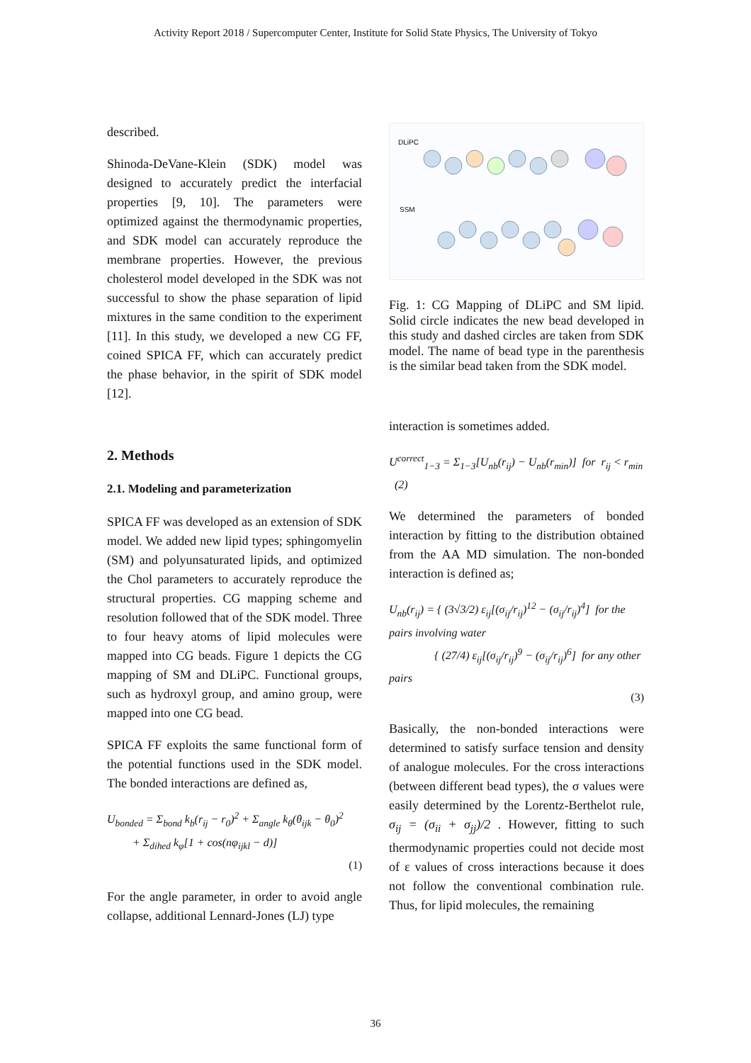Activity Report 2018 / Supercomputer Center, Institute for Solid State Physics, The University of Tokyo
described.
Shinoda-DeVane-Klein (SDK) model was designed to accurately predict the interfacial properties [9, 10]. The parameters were optimized against the thermodynamic properties, and SDK model can accurately reproduce the membrane properties. However, the previous cholesterol model developed in the SDK was not successful to show the phase separation of lipid mixtures in the same condition to the experiment [11]. In this study, we developed a new CG FF, coined SPICA FF, which can accurately predict the phase behavior, in the spirit of SDK model [12].
2. Methods
2.1. Modeling and parameterization
SPICA FF was developed as an extension of SDK model. We added new lipid types; sphingomyelin (SM) and polyunsaturated lipids, and optimized the Chol parameters to accurately reproduce the structural properties. CG mapping scheme and resolution followed that of the SDK model. Three to four heavy atoms of lipid molecules were mapped into CG beads. Figure 1 depicts the CG mapping of SM and DLiPC. Functional groups, such as hydroxyl group, and amino group, were mapped into one CG bead.
SPICA FF exploits the same functional form of the potential functions used in the SDK model. The bonded interactions are defined as,
U<sub>bonded</sub> = Σ<sub>bond</sub> k<sub>b</sub>(r<sub>ij</sub> − r<sub>0</sub>)<sup>2</sup> + Σ<sub>angle</sub> k<sub>θ</sub>(θ<sub>ijk</sub> − θ<sub>0</sub>)<sup>2</sup>
+ Σ<sub>dihed</sub> k<sub>φ</sub>[1 + cos(nφ<sub>ijkl</sub> − d)]
(1)
For the angle parameter, in order to avoid angle collapse, additional Lennard-Jones (LJ) type
DLiPC
SSM
Fig. 1: CG Mapping of DLiPC and SM lipid. Solid circle indicates the new bead developed in this study and dashed circles are taken from SDK model. The name of bead type in the parenthesis is the similar bead taken from the SDK model.
interaction is sometimes added.
U<sup>correct</sup><sub>1−3</sub> = Σ<sub>1−3</sub>[U<sub>nb</sub>(r<sub>ij</sub>) − U<sub>nb</sub>(r<sub>min</sub>)] for r<sub>ij</sub> < r<sub>min</sub> (2)
We determined the parameters of bonded interaction by fitting to the distribution obtained from the AA MD simulation. The non-bonded interaction is defined as;
U<sub>nb</sub>(r<sub>ij</sub>) = { (3√3/2) ε<sub>ij</sub>[(σ<sub>ij</sub>/r<sub>ij</sub>)<sup>12</sup> − (σ<sub>ij</sub>/r<sub>ij</sub>)<sup>4</sup>] for the pairs involving water
{ (27/4) ε<sub>ij</sub>[(σ<sub>ij</sub>/r<sub>ij</sub>)<sup>9</sup> − (σ<sub>ij</sub>/r<sub>ij</sub>)<sup>6</sup>] for any other pairs
(3)
Basically, the non-bonded interactions were determined to satisfy surface tension and density of analogue molecules. For the cross interactions (between different bead types), the σ values were easily determined by the Lorentz-Berthelot rule, σ<sub>ij</sub> = (σ<sub>ii</sub> + σ<sub>jj</sub>)/2 . However, fitting to such thermodynamic properties could not decide most of ε values of cross interactions because it does not follow the conventional combination rule. Thus, for lipid molecules, the remaining
36